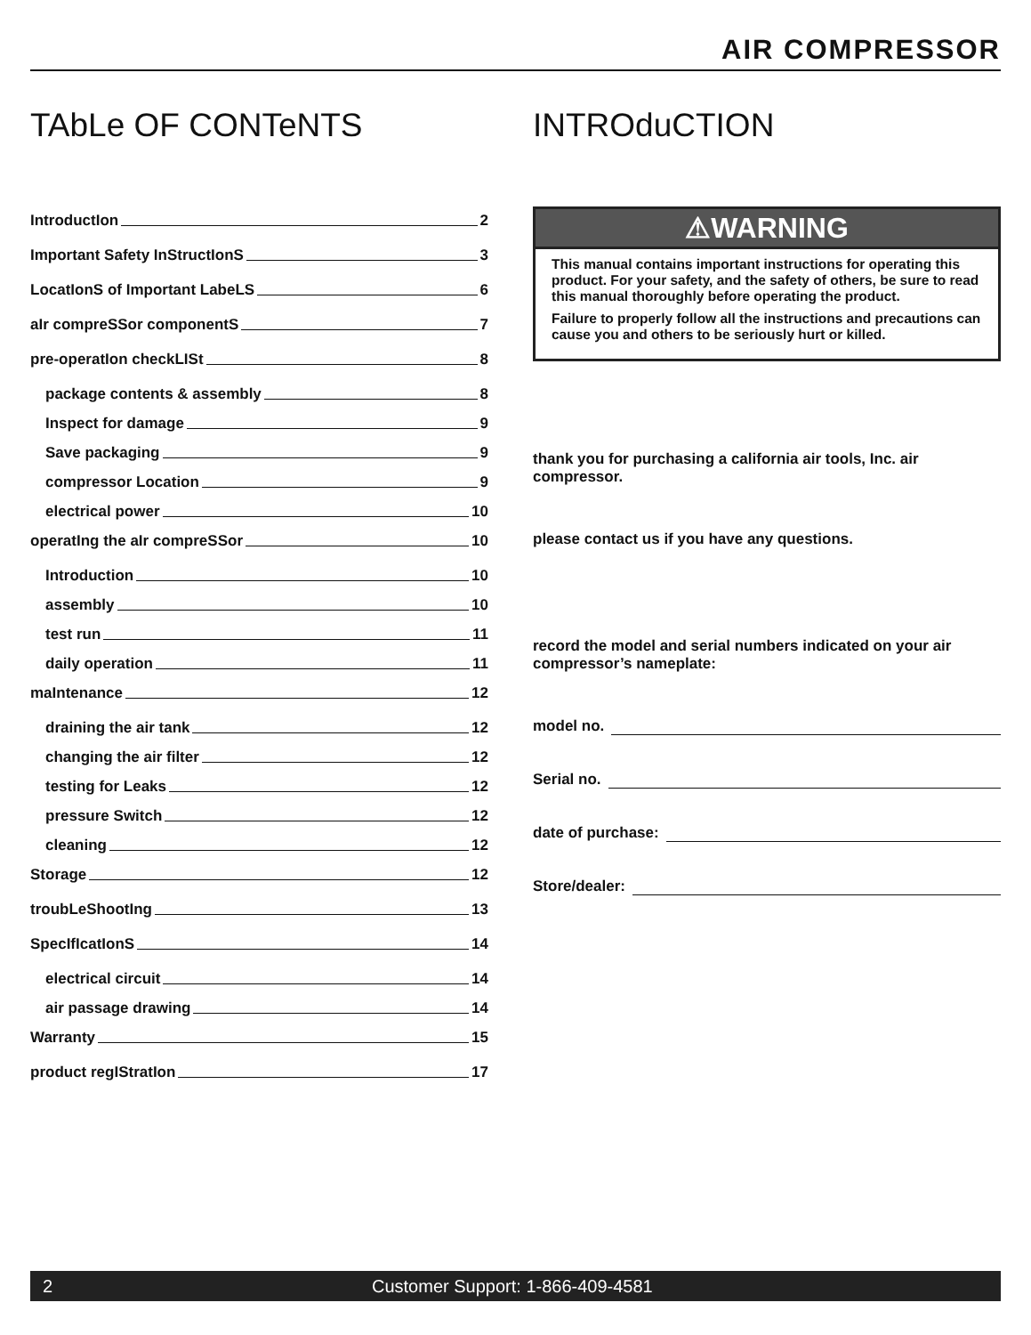AIR COMPRESSOR
TAbLe OF CONTeNTS
IntroductIon 2
Important Safety InStructIonS 3
LocatIonS of Important LabeLS 6
aIr compreSSor componentS 7
pre-operatIon checkLISt 8
package contents & assembly 8
Inspect for damage 9
Save packaging 9
compressor Location 9
electrical power 10
operatIng the aIr compreSSor 10
Introduction 10
assembly 10
test run 11
daily operation 11
maIntenance 12
draining the air tank 12
changing the air filter 12
testing for Leaks 12
pressure Switch 12
cleaning 12
Storage 12
troubLeShootIng 13
SpecIfIcatIonS 14
electrical circuit 14
air passage drawing 14
Warranty 15
product regIStratIon 17
INTROduCTION
⚠WARNING
This manual contains important instructions for operating this product. For your safety, and the safety of others, be sure to read this manual thoroughly before operating the product.
Failure to properly follow all the instructions and precautions can cause you and others to be seriously hurt or killed.
thank you for purchasing a california air tools, Inc. air compressor.
please contact us if you have any questions.
record the model and serial numbers indicated on your air compressor’s nameplate:
model no.
Serial no.
date of purchase:
Store/dealer:
2 Customer Support: 1-866-409-4581